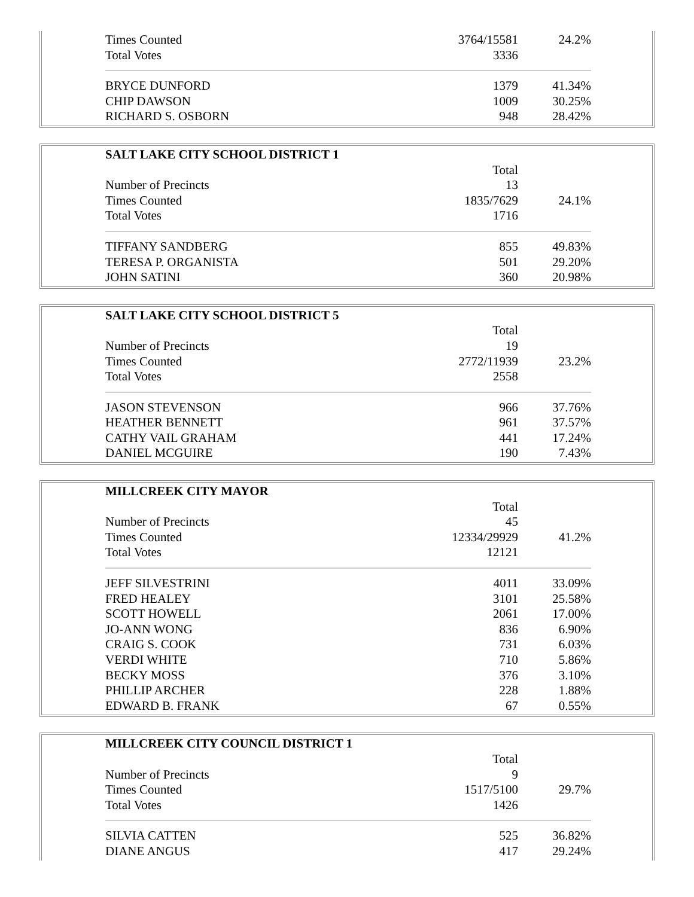| Times Counted | 3764/15581 | 24.2% |
| Total Votes | 3336 | |
| BRYCE DUNFORD | 1379 | 41.34% |
| CHIP DAWSON | 1009 | 30.25% |
| RICHARD S. OSBORN | 948 | 28.42% |
| SALT LAKE CITY SCHOOL DISTRICT 1 | | |
| --- | --- | --- |
| | Total | |
| Number of Precincts | 13 | |
| Times Counted | 1835/7629 | 24.1% |
| Total Votes | 1716 | |
| TIFFANY SANDBERG | 855 | 49.83% |
| TERESA P. ORGANISTA | 501 | 29.20% |
| JOHN SATINI | 360 | 20.98% |
| SALT LAKE CITY SCHOOL DISTRICT 5 | | |
| --- | --- | --- |
| | Total | |
| Number of Precincts | 19 | |
| Times Counted | 2772/11939 | 23.2% |
| Total Votes | 2558 | |
| JASON STEVENSON | 966 | 37.76% |
| HEATHER BENNETT | 961 | 37.57% |
| CATHY VAIL GRAHAM | 441 | 17.24% |
| DANIEL MCGUIRE | 190 | 7.43% |
| MILLCREEK CITY MAYOR | | |
| --- | --- | --- |
| | Total | |
| Number of Precincts | 45 | |
| Times Counted | 12334/29929 | 41.2% |
| Total Votes | 12121 | |
| JEFF SILVESTRINI | 4011 | 33.09% |
| FRED HEALEY | 3101 | 25.58% |
| SCOTT HOWELL | 2061 | 17.00% |
| JO-ANN WONG | 836 | 6.90% |
| CRAIG S. COOK | 731 | 6.03% |
| VERDI WHITE | 710 | 5.86% |
| BECKY MOSS | 376 | 3.10% |
| PHILLIP ARCHER | 228 | 1.88% |
| EDWARD B. FRANK | 67 | 0.55% |
| MILLCREEK CITY COUNCIL DISTRICT 1 | | |
| --- | --- | --- |
| | Total | |
| Number of Precincts | 9 | |
| Times Counted | 1517/5100 | 29.7% |
| Total Votes | 1426 | |
| SILVIA CATTEN | 525 | 36.82% |
| DIANE ANGUS | 417 | 29.24% |